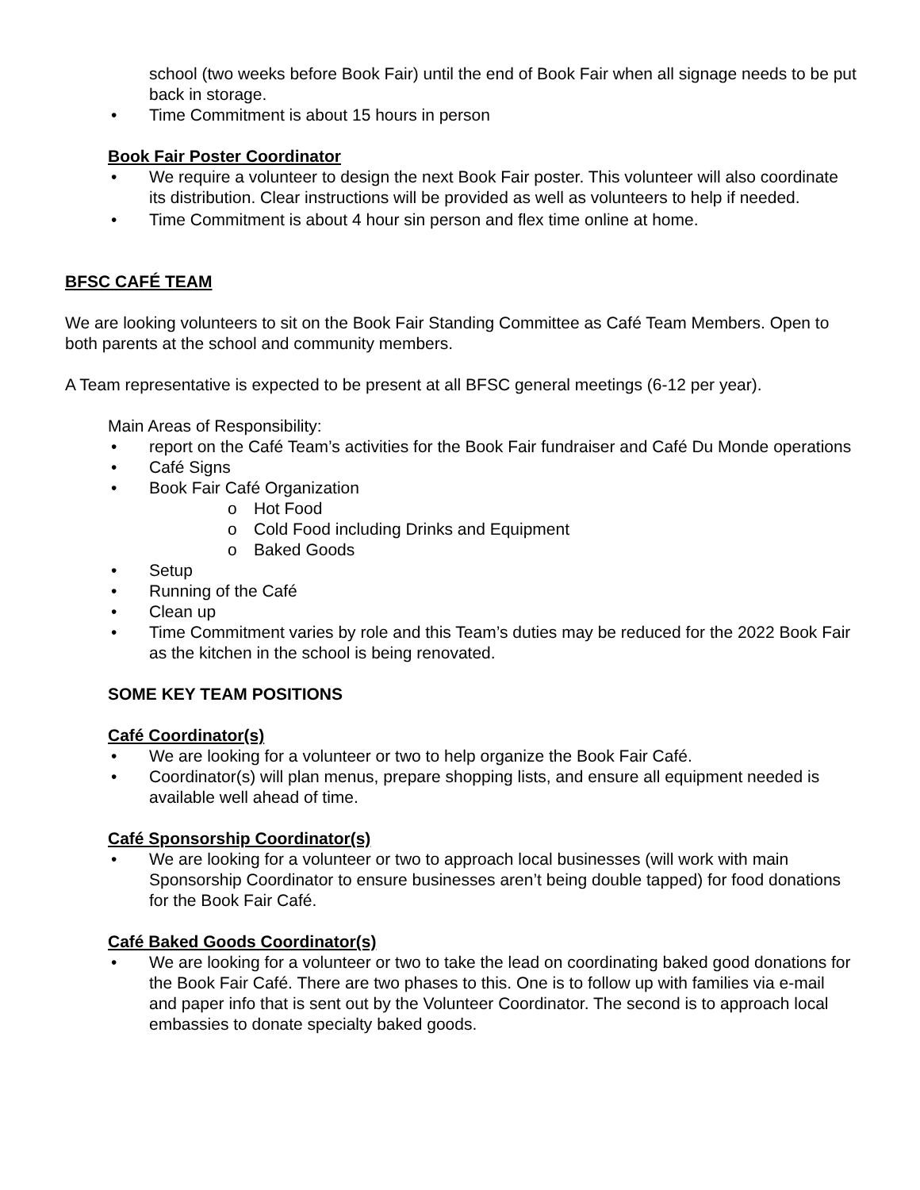school (two weeks before Book Fair) until the end of Book Fair when all signage needs to be put back in storage.
• Time Commitment is about 15 hours in person
Book Fair Poster Coordinator
• We require a volunteer to design the next Book Fair poster. This volunteer will also coordinate its distribution. Clear instructions will be provided as well as volunteers to help if needed.
• Time Commitment is about 4 hour sin person and flex time online at home.
BFSC CAFÉ TEAM
We are looking volunteers to sit on the Book Fair Standing Committee as Café Team Members. Open to both parents at the school and community members.
A Team representative is expected to be present at all BFSC general meetings (6-12 per year).
Main Areas of Responsibility:
• report on the Café Team’s activities for the Book Fair fundraiser and Café Du Monde operations
• Café Signs
• Book Fair Café Organization
o Hot Food
o Cold Food including Drinks and Equipment
o Baked Goods
• Setup
• Running of the Café
• Clean up
• Time Commitment varies by role and this Team’s duties may be reduced for the 2022 Book Fair as the kitchen in the school is being renovated.
SOME KEY TEAM POSITIONS
Café Coordinator(s)
• We are looking for a volunteer or two to help organize the Book Fair Café.
• Coordinator(s) will plan menus, prepare shopping lists, and ensure all equipment needed is available well ahead of time.
Café Sponsorship Coordinator(s)
• We are looking for a volunteer or two to approach local businesses (will work with main Sponsorship Coordinator to ensure businesses aren’t being double tapped) for food donations for the Book Fair Café.
Café Baked Goods Coordinator(s)
• We are looking for a volunteer or two to take the lead on coordinating baked good donations for the Book Fair Café. There are two phases to this. One is to follow up with families via e-mail and paper info that is sent out by the Volunteer Coordinator. The second is to approach local embassies to donate specialty baked goods.